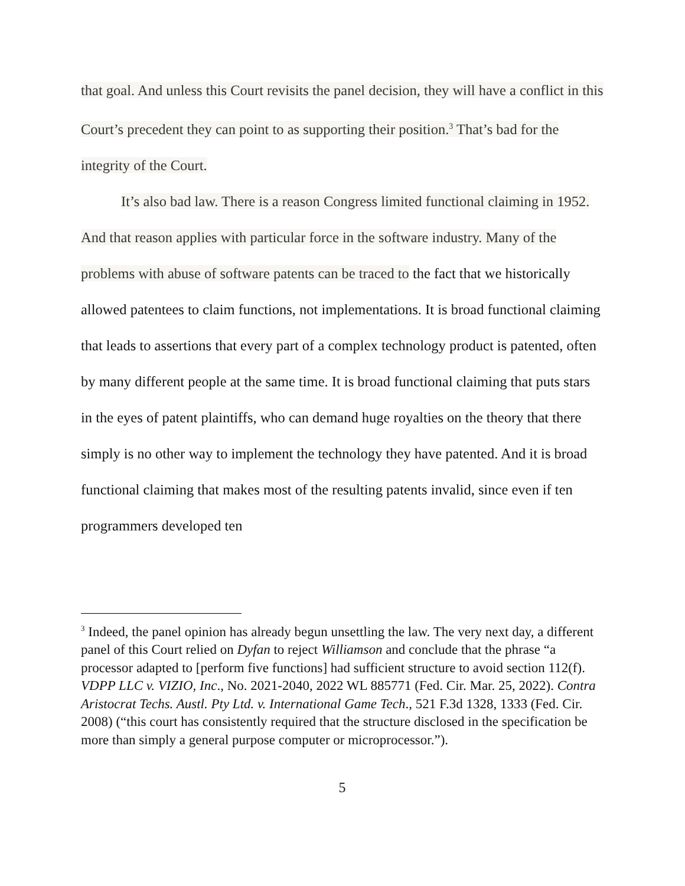that goal. And unless this Court revisits the panel decision, they will have a conflict in this Court’s precedent they can point to as supporting their position.<sup>3</sup> That’s bad for the integrity of the Court.
It’s also bad law. There is a reason Congress limited functional claiming in 1952. And that reason applies with particular force in the software industry. Many of the problems with abuse of software patents can be traced to the fact that we historically allowed patentees to claim functions, not implementations. It is broad functional claiming that leads to assertions that every part of a complex technology product is patented, often by many different people at the same time. It is broad functional claiming that puts stars in the eyes of patent plaintiffs, who can demand huge royalties on the theory that there simply is no other way to implement the technology they have patented. And it is broad functional claiming that makes most of the resulting patents invalid, since even if ten programmers developed ten
<sup>3</sup> Indeed, the panel opinion has already begun unsettling the law. The very next day, a different panel of this Court relied on Dyfan to reject Williamson and conclude that the phrase “a processor adapted to [perform five functions] had sufficient structure to avoid section 112(f). VDPP LLC v. VIZIO, Inc., No. 2021-2040, 2022 WL 885771 (Fed. Cir. Mar. 25, 2022). Contra Aristocrat Techs. Austl. Pty Ltd. v. International Game Tech., 521 F.3d 1328, 1333 (Fed. Cir. 2008) (“this court has consistently required that the structure disclosed in the specification be more than simply a general purpose computer or microprocessor.”).
5